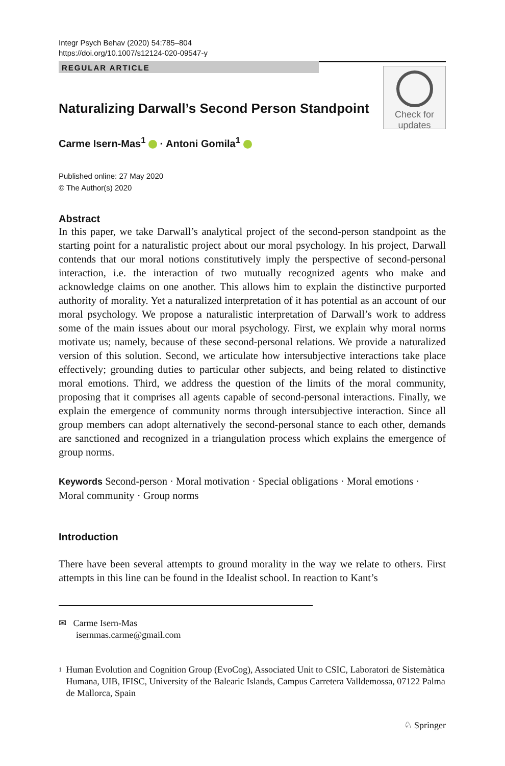Integr Psych Behav (2020) 54:785–804
https://doi.org/10.1007/s12124-020-09547-y
REGULAR ARTICLE
Naturalizing Darwall’s Second Person Standpoint
Check for
updates
Carme Isern-Mas<sup>1</sup> · Antoni Gomila<sup>1</sup>
Published online: 27 May 2020
© The Author(s) 2020
Abstract
In this paper, we take Darwall’s analytical project of the second-person standpoint as the starting point for a naturalistic project about our moral psychology. In his project, Darwall contends that our moral notions constitutively imply the perspective of second-personal interaction, i.e. the interaction of two mutually recognized agents who make and acknowledge claims on one another. This allows him to explain the distinctive purported authority of morality. Yet a naturalized interpretation of it has potential as an account of our moral psychology. We propose a naturalistic interpretation of Darwall’s work to address some of the main issues about our moral psychology. First, we explain why moral norms motivate us; namely, because of these second-personal relations. We provide a naturalized version of this solution. Second, we articulate how intersubjective interactions take place effectively; grounding duties to particular other subjects, and being related to distinctive moral emotions. Third, we address the question of the limits of the moral community, proposing that it comprises all agents capable of second-personal interactions. Finally, we explain the emergence of community norms through intersubjective interaction. Since all group members can adopt alternatively the second-personal stance to each other, demands are sanctioned and recognized in a triangulation process which explains the emergence of group norms.
Keywords Second-person · Moral motivation · Special obligations · Moral emotions · Moral community · Group norms
Introduction
There have been several attempts to ground morality in the way we relate to others. First attempts in this line can be found in the Idealist school. In reaction to Kant’s
✉ Carme Isern-Mas
isernmas.carme@gmail.com
<sup>1</sup>
Human Evolution and Cognition Group (EvoCog), Associated Unit to CSIC, Laboratori de Sistemàtica Humana, UIB, IFISC, University of the Balearic Islands, Campus Carretera Valldemossa, 07122 Palma de Mallorca, Spain
♘ Springer